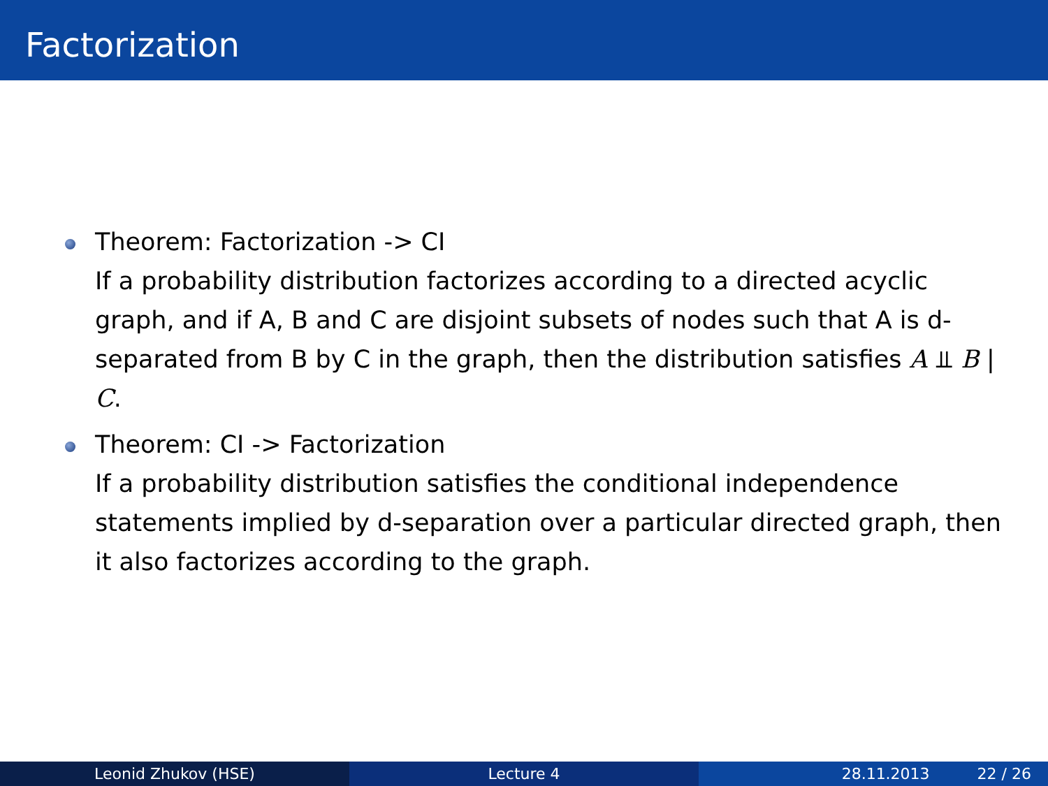Factorization
Theorem: Factorization -> CI
If a probability distribution factorizes according to a directed acyclic graph, and if A, B and C are disjoint subsets of nodes such that A is d-separated from B by C in the graph, then the distribution satisfies A ⫫ B | C.
Theorem: CI -> Factorization
If a probability distribution satisfies the conditional independence statements implied by d-separation over a particular directed graph, then it also factorizes according to the graph.
Leonid Zhukov (HSE) Lecture 4 28.11.2013 22 / 26